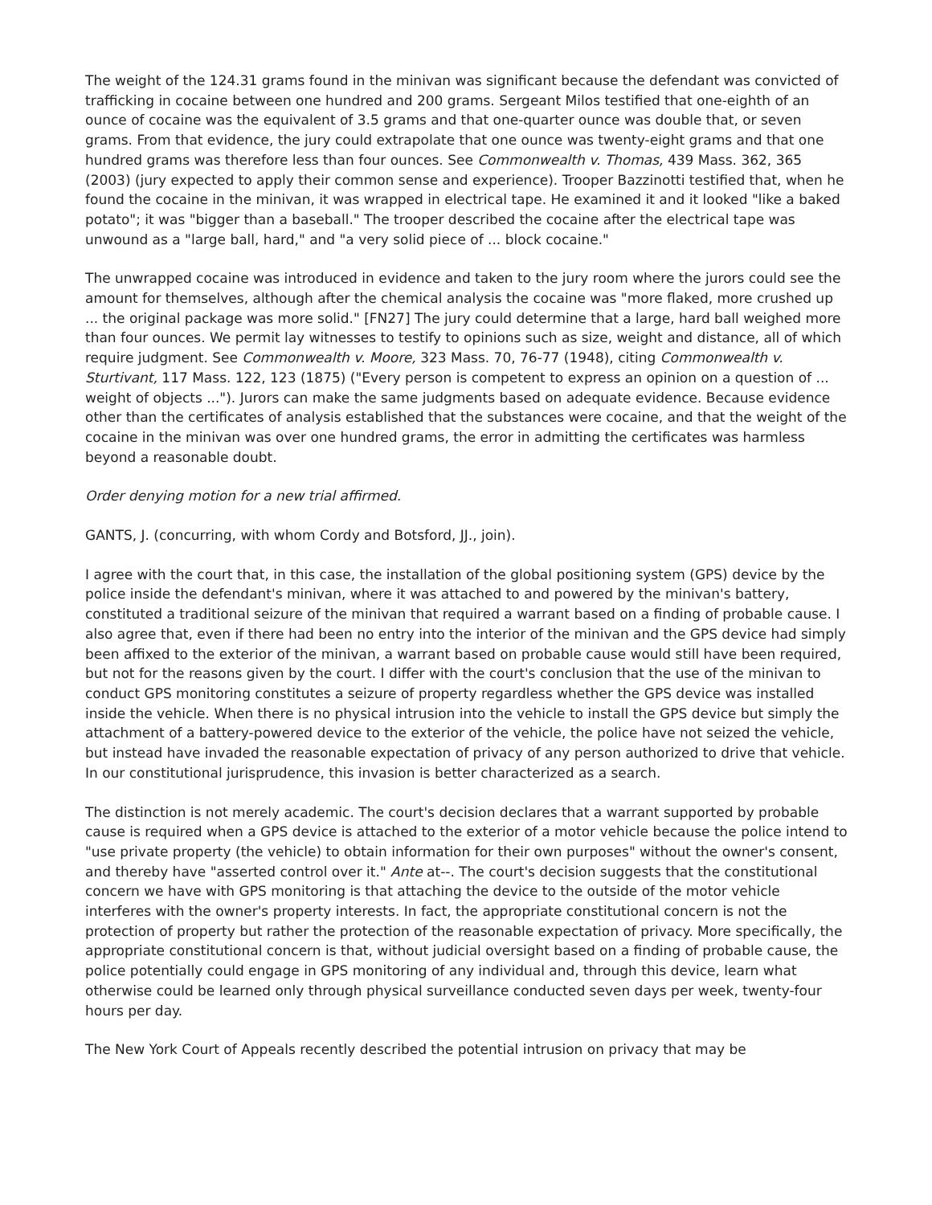The weight of the 124.31 grams found in the minivan was significant because the defendant was convicted of trafficking in cocaine between one hundred and 200 grams. Sergeant Milos testified that one-eighth of an ounce of cocaine was the equivalent of 3.5 grams and that one-quarter ounce was double that, or seven grams. From that evidence, the jury could extrapolate that one ounce was twenty-eight grams and that one hundred grams was therefore less than four ounces. See Commonwealth v. Thomas, 439 Mass. 362, 365 (2003) (jury expected to apply their common sense and experience). Trooper Bazzinotti testified that, when he found the cocaine in the minivan, it was wrapped in electrical tape. He examined it and it looked "like a baked potato"; it was "bigger than a baseball." The trooper described the cocaine after the electrical tape was unwound as a "large ball, hard," and "a very solid piece of ... block cocaine."
The unwrapped cocaine was introduced in evidence and taken to the jury room where the jurors could see the amount for themselves, although after the chemical analysis the cocaine was "more flaked, more crushed up ... the original package was more solid." [FN27] The jury could determine that a large, hard ball weighed more than four ounces. We permit lay witnesses to testify to opinions such as size, weight and distance, all of which require judgment. See Commonwealth v. Moore, 323 Mass. 70, 76-77 (1948), citing Commonwealth v. Sturtivant, 117 Mass. 122, 123 (1875) ("Every person is competent to express an opinion on a question of ... weight of objects ..."). Jurors can make the same judgments based on adequate evidence. Because evidence other than the certificates of analysis established that the substances were cocaine, and that the weight of the cocaine in the minivan was over one hundred grams, the error in admitting the certificates was harmless beyond a reasonable doubt.
Order denying motion for a new trial affirmed.
GANTS, J. (concurring, with whom Cordy and Botsford, JJ., join).
I agree with the court that, in this case, the installation of the global positioning system (GPS) device by the police inside the defendant's minivan, where it was attached to and powered by the minivan's battery, constituted a traditional seizure of the minivan that required a warrant based on a finding of probable cause. I also agree that, even if there had been no entry into the interior of the minivan and the GPS device had simply been affixed to the exterior of the minivan, a warrant based on probable cause would still have been required, but not for the reasons given by the court. I differ with the court's conclusion that the use of the minivan to conduct GPS monitoring constitutes a seizure of property regardless whether the GPS device was installed inside the vehicle. When there is no physical intrusion into the vehicle to install the GPS device but simply the attachment of a battery-powered device to the exterior of the vehicle, the police have not seized the vehicle, but instead have invaded the reasonable expectation of privacy of any person authorized to drive that vehicle. In our constitutional jurisprudence, this invasion is better characterized as a search.
The distinction is not merely academic. The court's decision declares that a warrant supported by probable cause is required when a GPS device is attached to the exterior of a motor vehicle because the police intend to "use private property (the vehicle) to obtain information for their own purposes" without the owner's consent, and thereby have "asserted control over it." Ante at--. The court's decision suggests that the constitutional concern we have with GPS monitoring is that attaching the device to the outside of the motor vehicle interferes with the owner's property interests. In fact, the appropriate constitutional concern is not the protection of property but rather the protection of the reasonable expectation of privacy. More specifically, the appropriate constitutional concern is that, without judicial oversight based on a finding of probable cause, the police potentially could engage in GPS monitoring of any individual and, through this device, learn what otherwise could be learned only through physical surveillance conducted seven days per week, twenty-four hours per day.
The New York Court of Appeals recently described the potential intrusion on privacy that may be